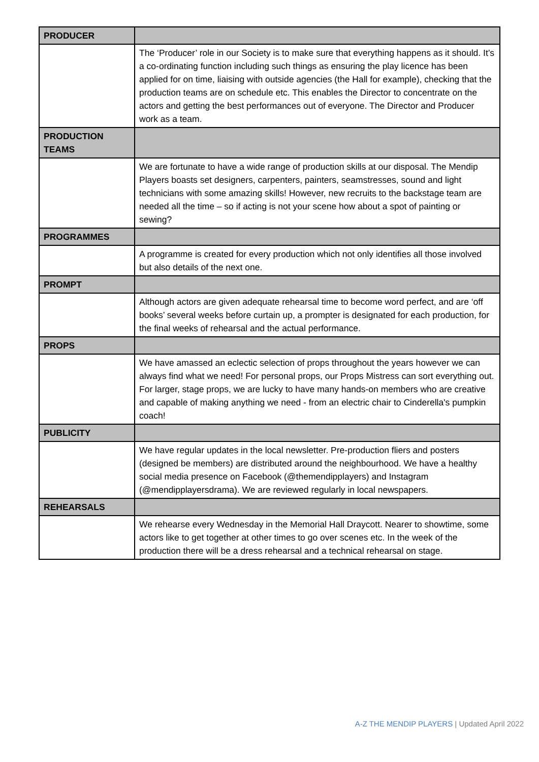| PRODUCER | |
| | The ‘Producer’ role in our Society is to make sure that everything happens as it should. It’s a co-ordinating function including such things as ensuring the play licence has been applied for on time, liaising with outside agencies (the Hall for example), checking that the production teams are on schedule etc. This enables the Director to concentrate on the actors and getting the best performances out of everyone. The Director and Producer work as a team. |
| PRODUCTION TEAMS | |
| | We are fortunate to have a wide range of production skills at our disposal. The Mendip Players boasts set designers, carpenters, painters, seamstresses, sound and light technicians with some amazing skills! However, new recruits to the backstage team are needed all the time – so if acting is not your scene how about a spot of painting or sewing? |
| PROGRAMMES | |
| | A programme is created for every production which not only identifies all those involved but also details of the next one. |
| PROMPT | |
| | Although actors are given adequate rehearsal time to become word perfect, and are ‘off books’ several weeks before curtain up, a prompter is designated for each production, for the final weeks of rehearsal and the actual performance. |
| PROPS | |
| | We have amassed an eclectic selection of props throughout the years however we can always find what we need! For personal props, our Props Mistress can sort everything out. For larger, stage props, we are lucky to have many hands-on members who are creative and capable of making anything we need - from an electric chair to Cinderella's pumpkin coach! |
| PUBLICITY | |
| | We have regular updates in the local newsletter. Pre-production fliers and posters (designed be members) are distributed around the neighbourhood. We have a healthy social media presence on Facebook (@themendipplayers) and Instagram (@mendipplayersdrama). We are reviewed regularly in local newspapers. |
| REHEARSALS | |
| | We rehearse every Wednesday in the Memorial Hall Draycott. Nearer to showtime, some actors like to get together at other times to go over scenes etc. In the week of the production there will be a dress rehearsal and a technical rehearsal on stage. |
A-Z THE MENDIP PLAYERS | Updated April 2022